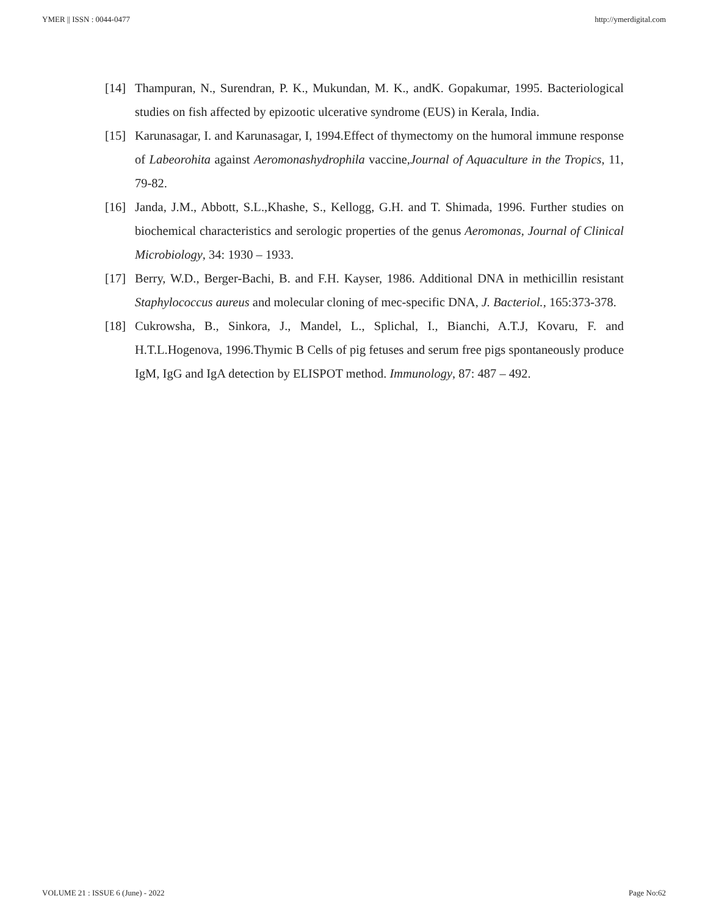YMER || ISSN : 0044-0477 http://ymerdigital.com
[14] Thampuran, N., Surendran, P. K., Mukundan, M. K., andK. Gopakumar, 1995. Bacteriological studies on fish affected by epizootic ulcerative syndrome (EUS) in Kerala, India.
[15] Karunasagar, I. and Karunasagar, I, 1994.Effect of thymectomy on the humoral immune response of Labeorohita against Aeromonashydrophila vaccine,Journal of Aquaculture in the Tropics, 11, 79-82.
[16] Janda, J.M., Abbott, S.L.,Khashe, S., Kellogg, G.H. and T. Shimada, 1996. Further studies on biochemical characteristics and serologic properties of the genus Aeromonas, Journal of Clinical Microbiology, 34: 1930 – 1933.
[17] Berry, W.D., Berger-Bachi, B. and F.H. Kayser, 1986. Additional DNA in methicillin resistant Staphylococcus aureus and molecular cloning of mec-specific DNA, J. Bacteriol., 165:373-378.
[18] Cukrowsha, B., Sinkora, J., Mandel, L., Splichal, I., Bianchi, A.T.J, Kovaru, F. and H.T.L.Hogenova, 1996.Thymic B Cells of pig fetuses and serum free pigs spontaneously produce IgM, IgG and IgA detection by ELISPOT method. Immunology, 87: 487 – 492.
VOLUME 21 : ISSUE 6 (June) - 2022 Page No:62